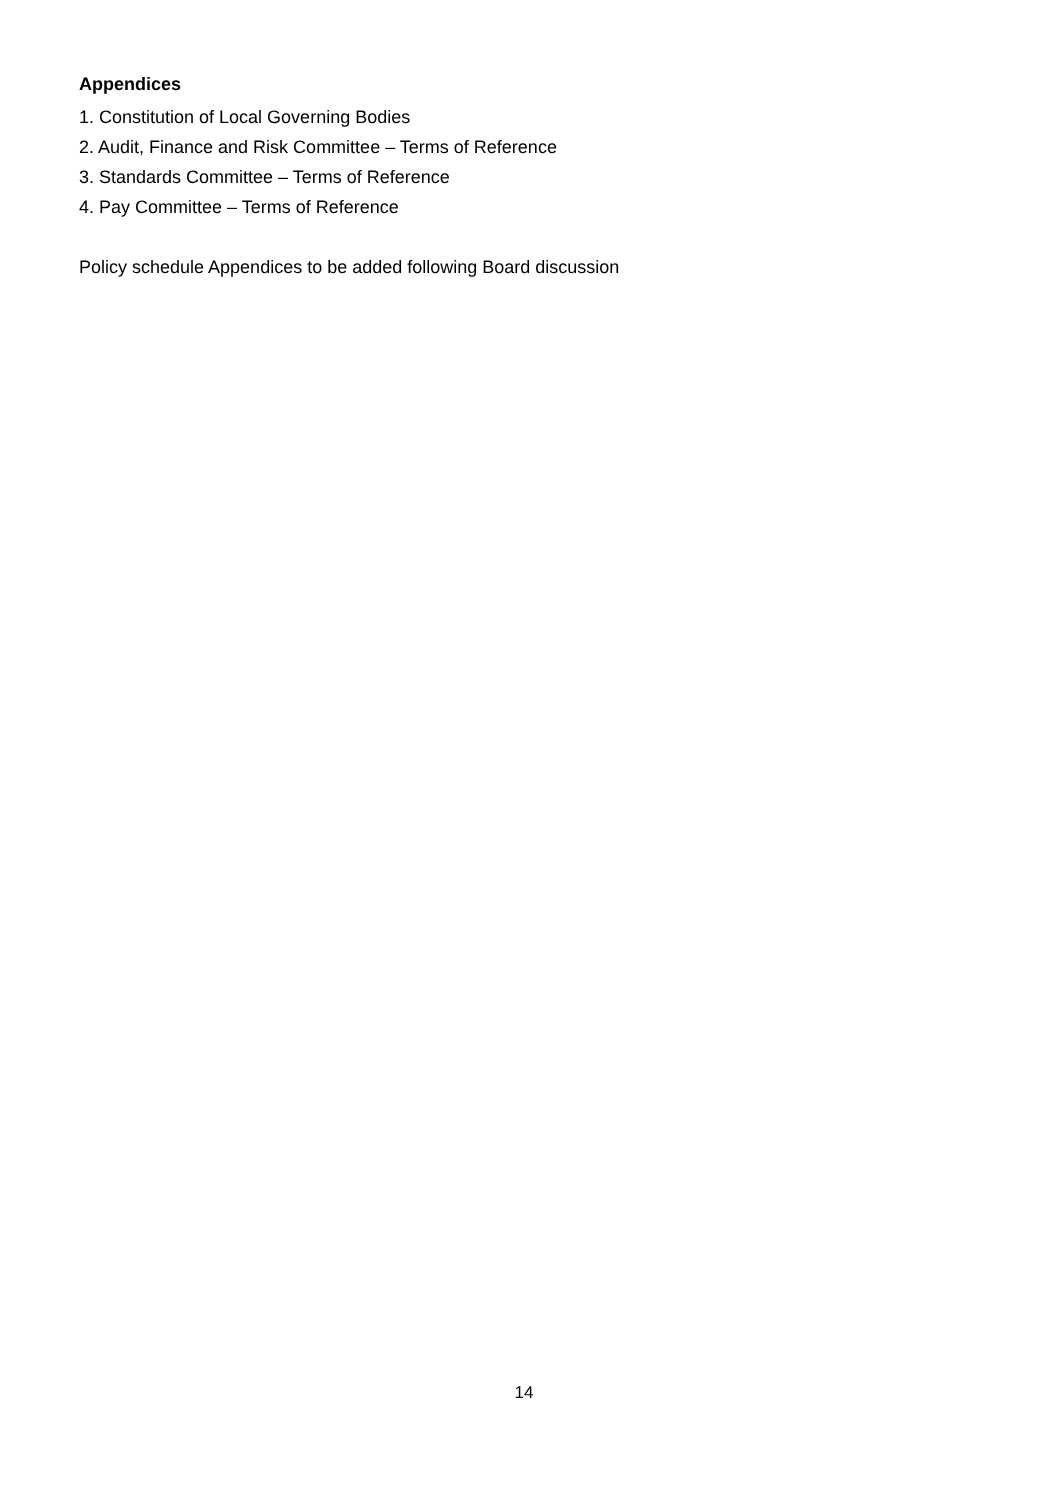Appendices
1. Constitution of Local Governing Bodies
2. Audit, Finance and Risk Committee – Terms of Reference
3. Standards Committee – Terms of Reference
4. Pay Committee – Terms of Reference
Policy schedule Appendices to be added following Board discussion
14